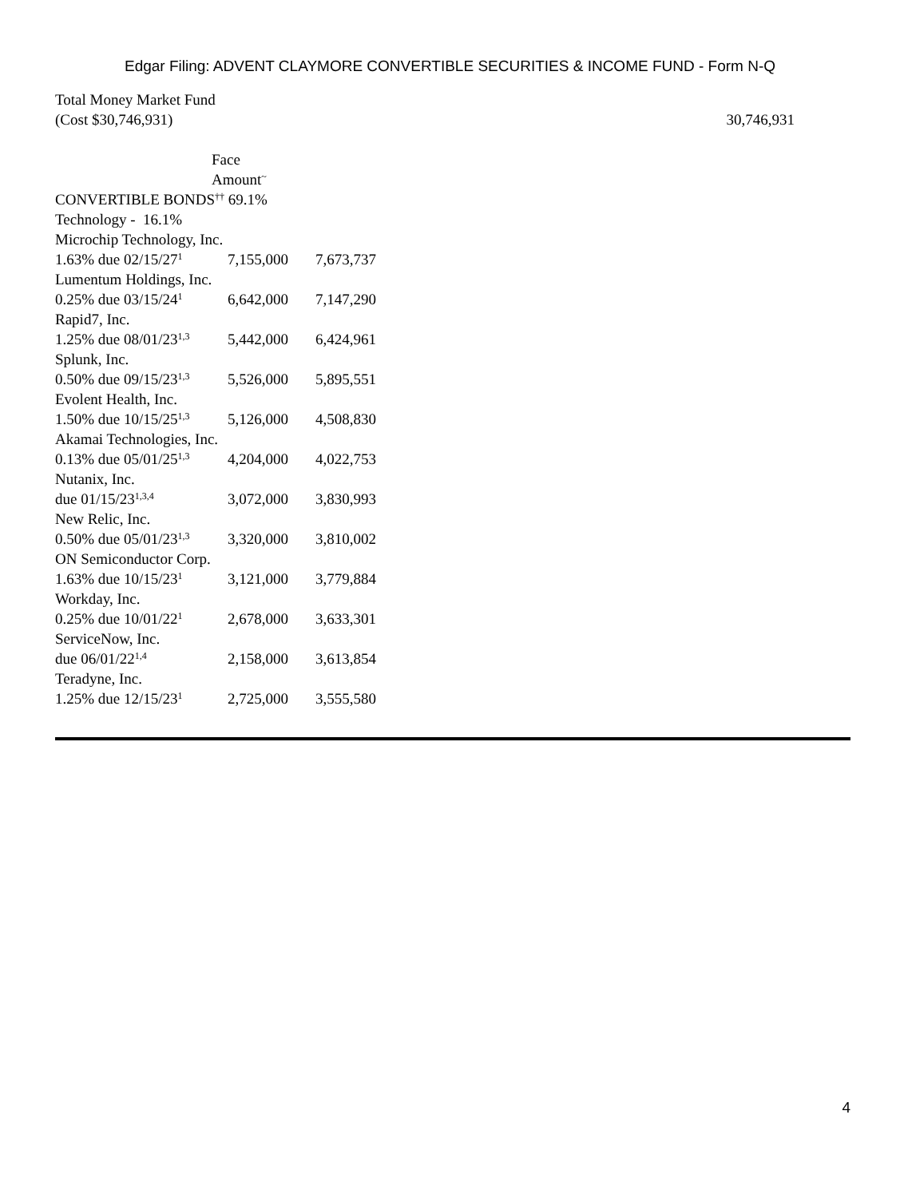Edgar Filing: ADVENT CLAYMORE CONVERTIBLE SECURITIES & INCOME FUND - Form N-Q
| Total Money Market Fund | |
| (Cost $30,746,931) | 30,746,931 |
| | Face | |
| | Amount<sup>~</sup> | |
| CONVERTIBLE BONDS<sup>††</sup> 69.1% | | |
| Technology - 16.1% | | |
| Microchip Technology, Inc. | | |
| 1.63% due 02/15/27<sup>1</sup> | 7,155,000 | 7,673,737 |
| Lumentum Holdings, Inc. | | |
| 0.25% due 03/15/24<sup>1</sup> | 6,642,000 | 7,147,290 |
| Rapid7, Inc. | | |
| 1.25% due 08/01/23<sup>1,3</sup> | 5,442,000 | 6,424,961 |
| Splunk, Inc. | | |
| 0.50% due 09/15/23<sup>1,3</sup> | 5,526,000 | 5,895,551 |
| Evolent Health, Inc. | | |
| 1.50% due 10/15/25<sup>1,3</sup> | 5,126,000 | 4,508,830 |
| Akamai Technologies, Inc. | | |
| 0.13% due 05/01/25<sup>1,3</sup> | 4,204,000 | 4,022,753 |
| Nutanix, Inc. | | |
| due 01/15/23<sup>1,3,4</sup> | 3,072,000 | 3,830,993 |
| New Relic, Inc. | | |
| 0.50% due 05/01/23<sup>1,3</sup> | 3,320,000 | 3,810,002 |
| ON Semiconductor Corp. | | |
| 1.63% due 10/15/23<sup>1</sup> | 3,121,000 | 3,779,884 |
| Workday, Inc. | | |
| 0.25% due 10/01/22<sup>1</sup> | 2,678,000 | 3,633,301 |
| ServiceNow, Inc. | | |
| due 06/01/22<sup>1,4</sup> | 2,158,000 | 3,613,854 |
| Teradyne, Inc. | | |
| 1.25% due 12/15/23<sup>1</sup> | 2,725,000 | 3,555,580 |
4